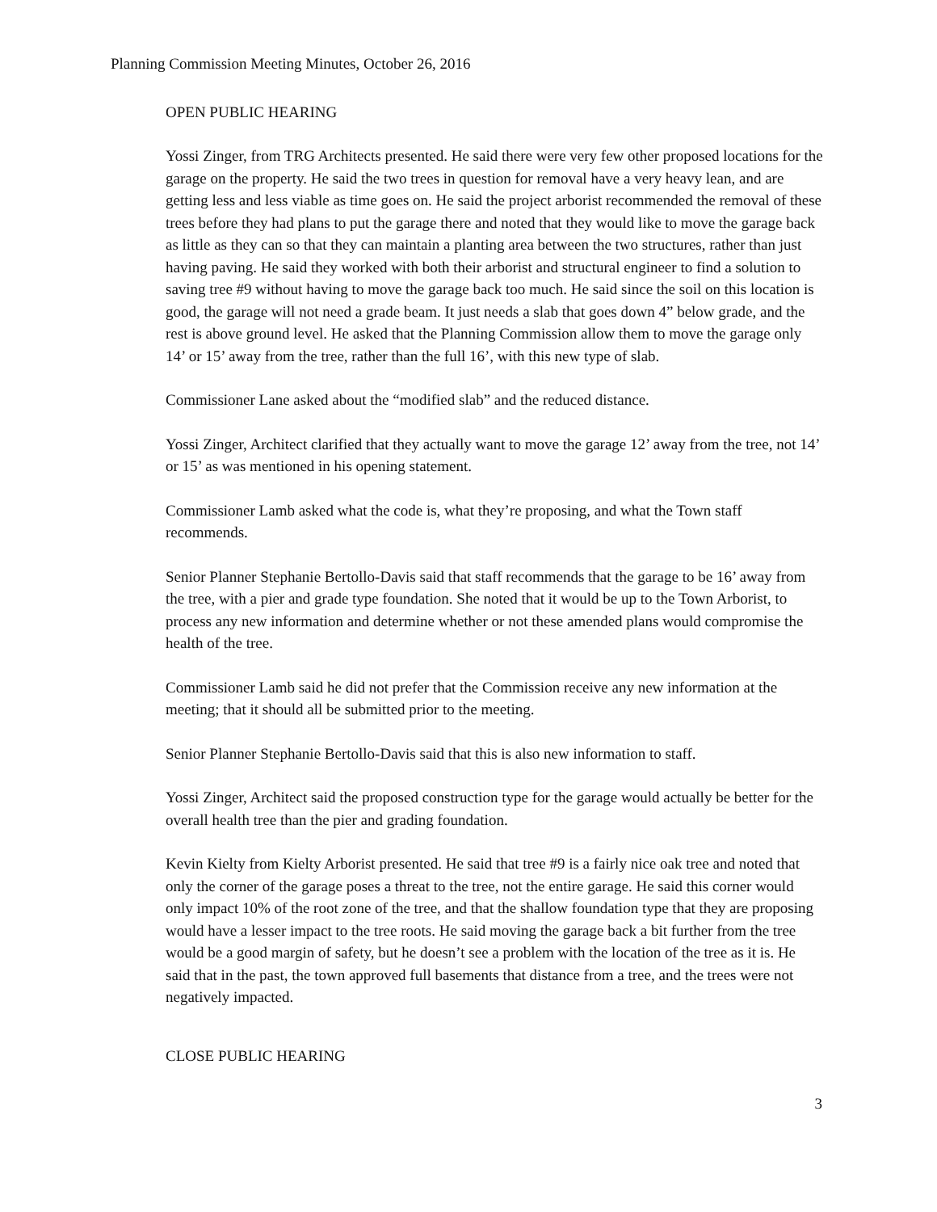Planning Commission Meeting Minutes, October 26, 2016
OPEN PUBLIC HEARING
Yossi Zinger, from TRG Architects presented. He said there were very few other proposed locations for the garage on the property. He said the two trees in question for removal have a very heavy lean, and are getting less and less viable as time goes on. He said the project arborist recommended the removal of these trees before they had plans to put the garage there and noted that they would like to move the garage back as little as they can so that they can maintain a planting area between the two structures, rather than just having paving. He said they worked with both their arborist and structural engineer to find a solution to saving tree #9 without having to move the garage back too much. He said since the soil on this location is good, the garage will not need a grade beam. It just needs a slab that goes down 4” below grade, and the rest is above ground level. He asked that the Planning Commission allow them to move the garage only 14’ or 15’ away from the tree, rather than the full 16’, with this new type of slab.
Commissioner Lane asked about the “modified slab” and the reduced distance.
Yossi Zinger, Architect clarified that they actually want to move the garage 12’ away from the tree, not 14’ or 15’ as was mentioned in his opening statement.
Commissioner Lamb asked what the code is, what they’re proposing, and what the Town staff recommends.
Senior Planner Stephanie Bertollo-Davis said that staff recommends that the garage to be 16’ away from the tree, with a pier and grade type foundation. She noted that it would be up to the Town Arborist, to process any new information and determine whether or not these amended plans would compromise the health of the tree.
Commissioner Lamb said he did not prefer that the Commission receive any new information at the meeting; that it should all be submitted prior to the meeting.
Senior Planner Stephanie Bertollo-Davis said that this is also new information to staff.
Yossi Zinger, Architect said the proposed construction type for the garage would actually be better for the overall health tree than the pier and grading foundation.
Kevin Kielty from Kielty Arborist presented. He said that tree #9 is a fairly nice oak tree and noted that only the corner of the garage poses a threat to the tree, not the entire garage. He said this corner would only impact 10% of the root zone of the tree, and that the shallow foundation type that they are proposing would have a lesser impact to the tree roots. He said moving the garage back a bit further from the tree would be a good margin of safety, but he doesn’t see a problem with the location of the tree as it is. He said that in the past, the town approved full basements that distance from a tree, and the trees were not negatively impacted.
CLOSE PUBLIC HEARING
3